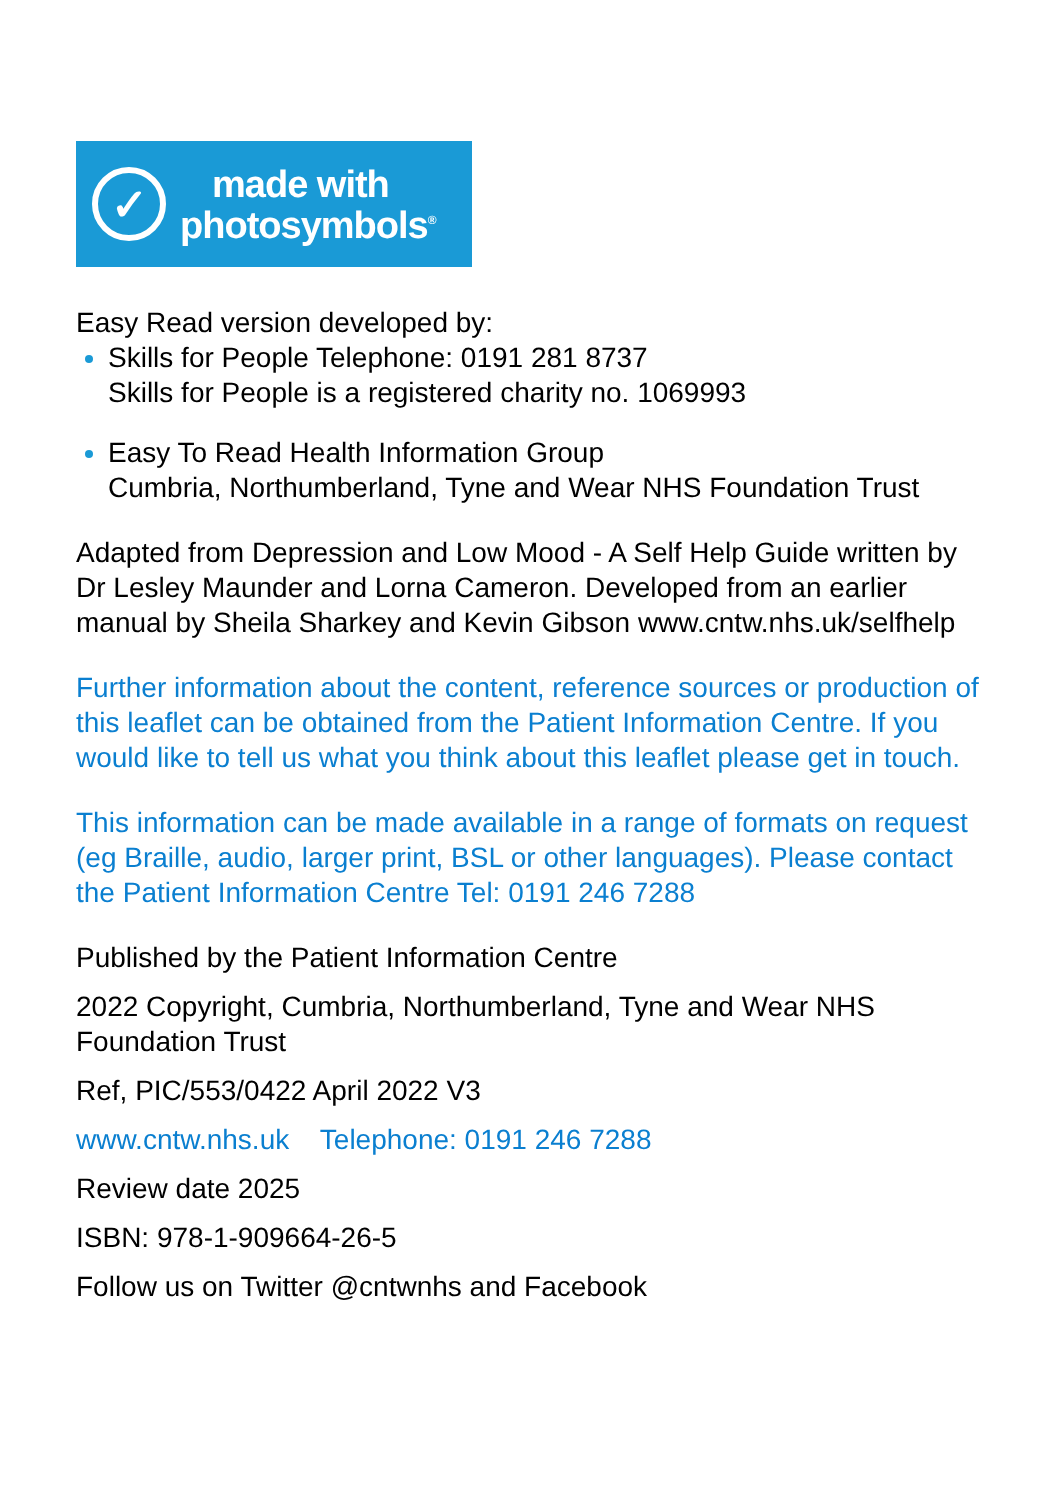✓
made with
photosymbols<sup>®</sup>
Easy Read version developed by:
Skills for People Telephone: 0191 281 8737
Skills for People is a registered charity no. 1069993
Easy To Read Health Information Group
Cumbria, Northumberland, Tyne and Wear NHS Foundation Trust
Adapted from Depression and Low Mood - A Self Help Guide written by Dr Lesley Maunder and Lorna Cameron. Developed from an earlier manual by Sheila Sharkey and Kevin Gibson www.cntw.nhs.uk/selfhelp
Further information about the content, reference sources or production of this leaflet can be obtained from the Patient Information Centre. If you would like to tell us what you think about this leaflet please get in touch.
This information can be made available in a range of formats on request (eg Braille, audio, larger print, BSL or other languages). Please contact the Patient Information Centre Tel: 0191 246 7288
Published by the Patient Information Centre
2022 Copyright, Cumbria, Northumberland, Tyne and Wear NHS Foundation Trust
Ref, PIC/553/0422 April 2022 V3
www.cntw.nhs.uk Telephone: 0191 246 7288
Review date 2025
ISBN: 978-1-909664-26-5
Follow us on Twitter @cntwnhs and Facebook